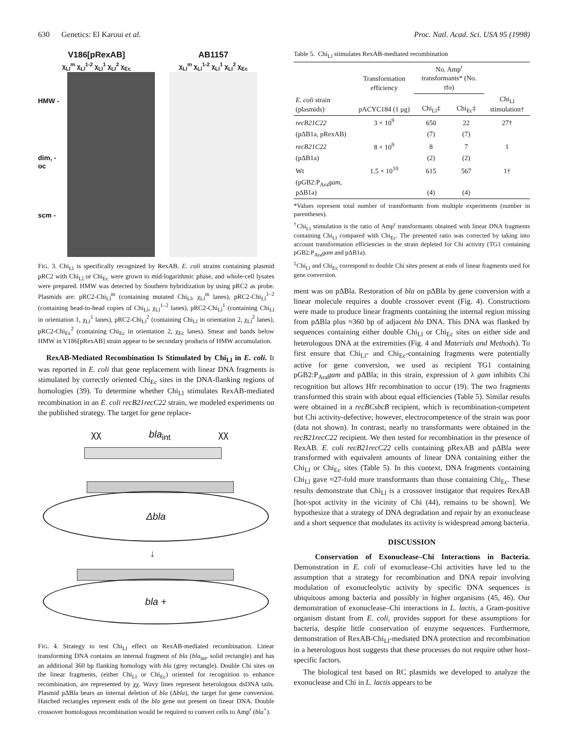630 Genetics: El Karoui et al. Proc. Natl. Acad. Sci. USA 95 (1998)
V186[pRexAB]
χ<sub>Ll</sub><sup>m</sup> χ<sub>Ll</sub><sup>1-2</sup> χ<sub>Ll</sub><sup>1</sup> χ<sub>Ll</sub><sup>2</sup> χ<sub>Ec</sub>
HMW -
dim, -
oc
scm -
AB1157
χ<sub>Ll</sub><sup>m</sup> χ<sub>Ll</sub><sup>1-2</sup> χ<sub>Ll</sub><sup>1</sup> χ<sub>Ll</sub><sup>2</sup> χ<sub>Ec</sub>
FIG. 3. Chi<sub>Ll</sub> is specifically recognized by RexAB. E. coli strains containing plasmid pRC2 with Chi<sub>Ll</sub> or Chi<sub>Ec</sub> were grown to mid-logarithmic phase, and whole-cell lysates were prepared. HMW was detected by Southern hybridization by using pRC2 as probe. Plasmids are: pRC2-Chi<sub>Ll</sub><sup>m</sup> (containing mutated Chi<sub>Ll</sub>, χ<sub>Ll</sub><sup>m</sup> lanes), pRC2-Chi<sub>Ll</sub><sup>1–2</sup> (containing head-to-head copies of Chi<sub>Ll</sub>, χ<sub>Ll</sub><sup>1–2</sup> lanes), pRC2-Chi<sub>Ll</sub><sup>1</sup> (containing Chi<sub>Ll</sub> in orientation 1, χ<sub>Ll</sub><sup>1</sup> lanes), pRC2-Chi<sub>Ll</sub><sup>2</sup> (containing Chi<sub>Ll</sub> in orientation 2, χ<sub>Ll</sub><sup>2</sup> lanes), pRC2-Chi<sub>Ec</sub><sup>2</sup> (containing Chi<sub>Ec</sub> in orientation 2, χ<sub>Ec</sub> lanes). Smear and bands below HMW in V186[pRexAB] strain appear to be secondary products of HMW accumulation.
RexAB-Mediated Recombination Is Stimulated by Chi<sub>Ll</sub> in E. coli. It was reported in E. coli that gene replacement with linear DNA fragments is stimulated by correctly oriented Chi<sub>Ec</sub> sites in the DNA-flanking regions of homologies (39). To determine whether Chi<sub>Ll</sub> stimulates RexAB-mediated recombination in an E. coli recB21recC22 strain, we modeled experiments on the published strategy. The target for gene replace-
χχ bla<sub>int</sub> χχ
Δbla
↓
bla +
FIG. 4. Strategy to test Chi<sub>Ll</sub> effect on RexAB-mediated recombination. Linear transforming DNA contains an internal fragment of bla (bla<sub>int</sub>, solid rectangle) and has an additional 360 bp flanking homology with bla (grey rectangle). Double Chi sites on the linear fragments, (either Chi<sub>Ll</sub> or Chi<sub>Ec</sub>) oriented for recognition to enhance recombination, are represented by χχ. Wavy lines represent heterologous dsDNA tails. Plasmid pΔBla bears an internal deletion of bla (Δbla), the target for gene conversion. Hatched rectangles represent ends of the bla gene not present on linear DNA. Double crossover homologous recombination would be required to convert cells to Amp<sup>r</sup> (bla<sup>+</sup>).
Table 5. Chi<sub>Ll</sub> stimulates RexAB-mediated recombination
| | Transformation efficiency | No. Amp<sup>r</sup> transformants* (No. tfo) | | |
| --- | --- | --- | --- | --- |
| E. coli strain (plasmids) | pACYC184 (1 μg) | Chi<sub>Ll</sub>‡ | Chi<sub>Ec</sub>‡ | Chi<sub>Ll</sub> stimulation† |
| recB21C22 | 3 × 10<sup>9</sup> | 650 | 22 | 27† |
| (pΔB1a, pRexAB) | | (7) | (7) | |
| recB21C22 | 8 × 10<sup>9</sup> | 8 | 7 | 1 |
| (pΔB1a) | | (2) | (2) | |
| Wt | 1.5 × 10<sup>10</sup> | 615 | 567 | 1† |
| (pGB2:P<sub>Ara</sub> gam , pΔB1a) | | (4) | (4) | |
*Values represent total number of transformants from multiple experiments (number in parentheses).
<sup>†</sup> Chi<sub>Ll</sub> stimulation is the ratio of Amp<sup>r</sup> transformants obtained with linear DNA fragments containing Chi<sub>Ll</sub> compared with Chi<sub>Ec</sub>. The presented ratio was corrected by taking into account transformation efficiencies in the strain depleted for Chi activity (TG1 containing pGB2:P<sub>Ara</sub>gam and pΔB1a).
<sup>‡</sup> Chi<sub>Ll</sub> and Chi<sub>Ec</sub> correspond to double Chi sites present at ends of linear fragments used for gene conversion.
ment was on pΔBla. Restoration of bla on pΔBla by gene conversion with a linear molecule requires a double crossover event (Fig. 4). Constructions were made to produce linear fragments containing the internal region missing from pΔBla plus ≈360 bp of adjacent bla DNA. This DNA was flanked by sequences containing either double Chi<sub>Ll</sub> or Chi<sub>Ec</sub> sites on either side and heterologous DNA at the extremities (Fig. 4 and Materials and Methods). To first ensure that Chi<sub>Ll</sub>- and Chi<sub>Ec</sub>-containing fragments were potentially active for gene conversion, we used as recipient TG1 containing pGB2:P<sub>Ara</sub>gam and pΔBla; in this strain, expression of λ gam inhibits Chi recognition but allows Hfr recombination to occur (19). The two fragments transformed this strain with about equal efficiencies (Table 5). Similar results were obtained in a recBCsbcB recipient, which is recombination-competent but Chi activity-defective; however, electrocompetence of the strain was poor (data not shown). In contrast, nearly no transformants were obtained in the recB21recC22 recipient. We then tested for recombination in the presence of RexAB. E. coli recB21recC22 cells containing pRexAB and pΔBla were transformed with equivalent amounts of linear DNA containing either the Chi<sub>Ll</sub> or Chi<sub>Ec</sub> sites (Table 5). In this context, DNA fragments containing Chi<sub>Ll</sub> gave ≈27-fold more transformants than those containing Chi<sub>Ec</sub>. These results demonstrate that Chi<sub>Ll</sub> is a crossover instigator that requires RexAB [hot-spot activity in the vicinity of Chi (44), remains to be shown]. We hypothesize that a strategy of DNA degradation and repair by an exonuclease and a short sequence that modulates its activity is widespread among bacteria.
DISCUSSION
Conservation of Exonuclease–Chi Interactions in Bacteria. Demonstration in E. coli of exonuclease–Chi activities have led to the assumption that a strategy for recombination and DNA repair involving modulation of exonucleolytic activity by specific DNA sequences is ubiquitous among bacteria and possibly in higher organisms (45, 46). Our demonstration of exonuclease–Chi interactions in L. lactis, a Gram-positive organism distant from E. coli, provides support for these assumptions for bacteria, despite little conservation of enzyme sequences. Furthermore, demonstration of RexAB-Chi<sub>Ll</sub>-mediated DNA protection and recombination in a heterologous host suggests that these processes do not require other host-specific factors.
The biological test based on RC plasmids we developed to analyze the exonuclease and Chi in L. lactis appears to be